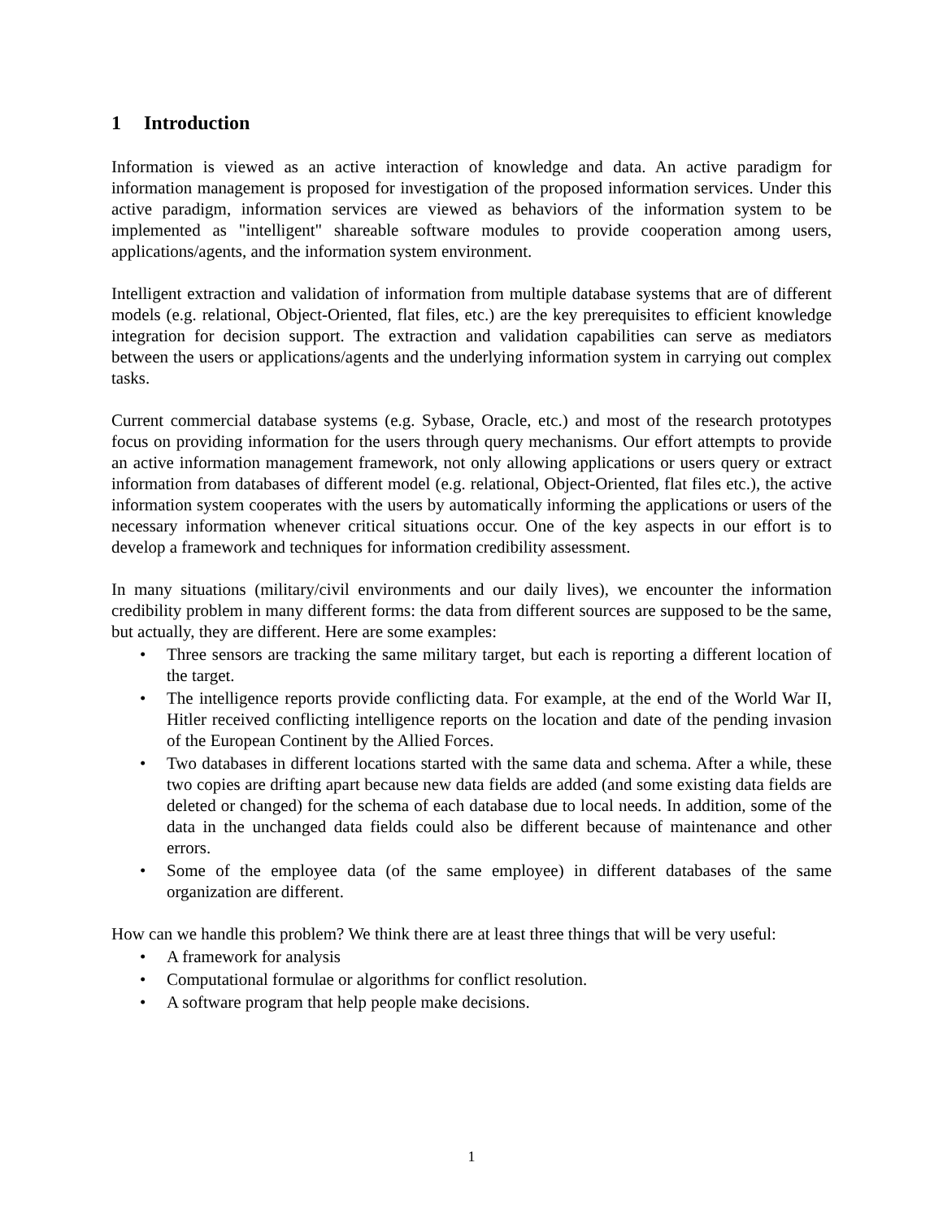1 Introduction
Information is viewed as an active interaction of knowledge and data. An active paradigm for information management is proposed for investigation of the proposed information services. Under this active paradigm, information services are viewed as behaviors of the information system to be implemented as "intelligent" shareable software modules to provide cooperation among users, applications/agents, and the information system environment.
Intelligent extraction and validation of information from multiple database systems that are of different models (e.g. relational, Object-Oriented, flat files, etc.) are the key prerequisites to efficient knowledge integration for decision support. The extraction and validation capabilities can serve as mediators between the users or applications/agents and the underlying information system in carrying out complex tasks.
Current commercial database systems (e.g. Sybase, Oracle, etc.) and most of the research prototypes focus on providing information for the users through query mechanisms. Our effort attempts to provide an active information management framework, not only allowing applications or users query or extract information from databases of different model (e.g. relational, Object-Oriented, flat files etc.), the active information system cooperates with the users by automatically informing the applications or users of the necessary information whenever critical situations occur. One of the key aspects in our effort is to develop a framework and techniques for information credibility assessment.
In many situations (military/civil environments and our daily lives), we encounter the information credibility problem in many different forms: the data from different sources are supposed to be the same, but actually, they are different. Here are some examples:
• Three sensors are tracking the same military target, but each is reporting a different location of the target.
• The intelligence reports provide conflicting data. For example, at the end of the World War II, Hitler received conflicting intelligence reports on the location and date of the pending invasion of the European Continent by the Allied Forces.
• Two databases in different locations started with the same data and schema. After a while, these two copies are drifting apart because new data fields are added (and some existing data fields are deleted or changed) for the schema of each database due to local needs. In addition, some of the data in the unchanged data fields could also be different because of maintenance and other errors.
• Some of the employee data (of the same employee) in different databases of the same organization are different.
How can we handle this problem? We think there are at least three things that will be very useful:
• A framework for analysis
• Computational formulae or algorithms for conflict resolution.
• A software program that help people make decisions.
1